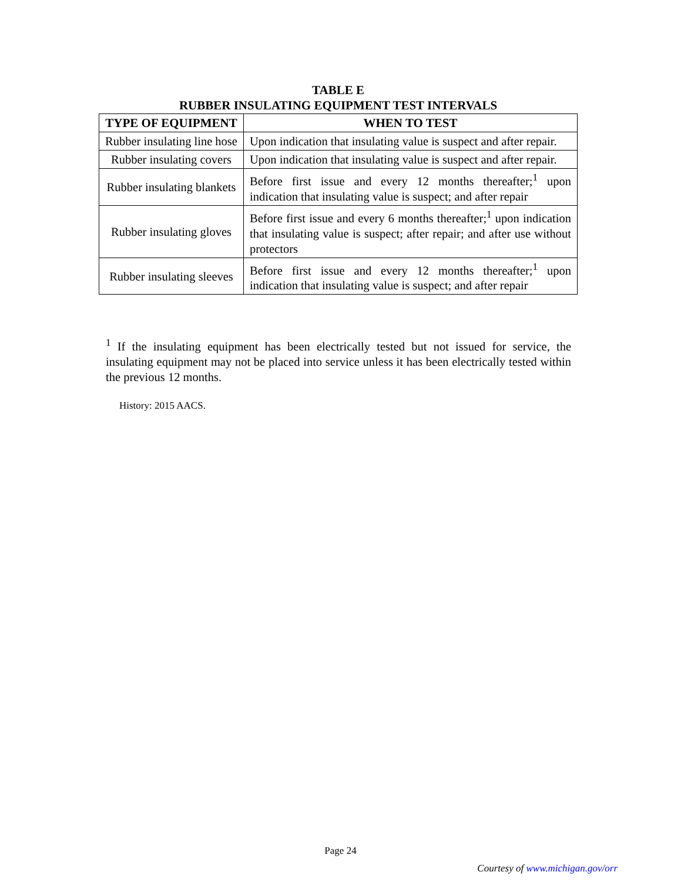TABLE E
RUBBER INSULATING EQUIPMENT TEST INTERVALS
| TYPE OF EQUIPMENT | WHEN TO TEST |
| --- | --- |
| Rubber insulating line hose | Upon indication that insulating value is suspect and after repair. |
| Rubber insulating covers | Upon indication that insulating value is suspect and after repair. |
| Rubber insulating blankets | Before first issue and every 12 months thereafter;<sup>1</sup> upon indication that insulating value is suspect; and after repair |
| Rubber insulating gloves | Before first issue and every 6 months thereafter;<sup>1</sup> upon indication that insulating value is suspect; after repair; and after use without protectors |
| Rubber insulating sleeves | Before first issue and every 12 months thereafter;<sup>1</sup> upon indication that insulating value is suspect; and after repair |
<sup>1</sup> If the insulating equipment has been electrically tested but not issued for service, the insulating equipment may not be placed into service unless it has been electrically tested within the previous 12 months.
History: 2015 AACS.
Page 24
Courtesy of www.michigan.gov/orr